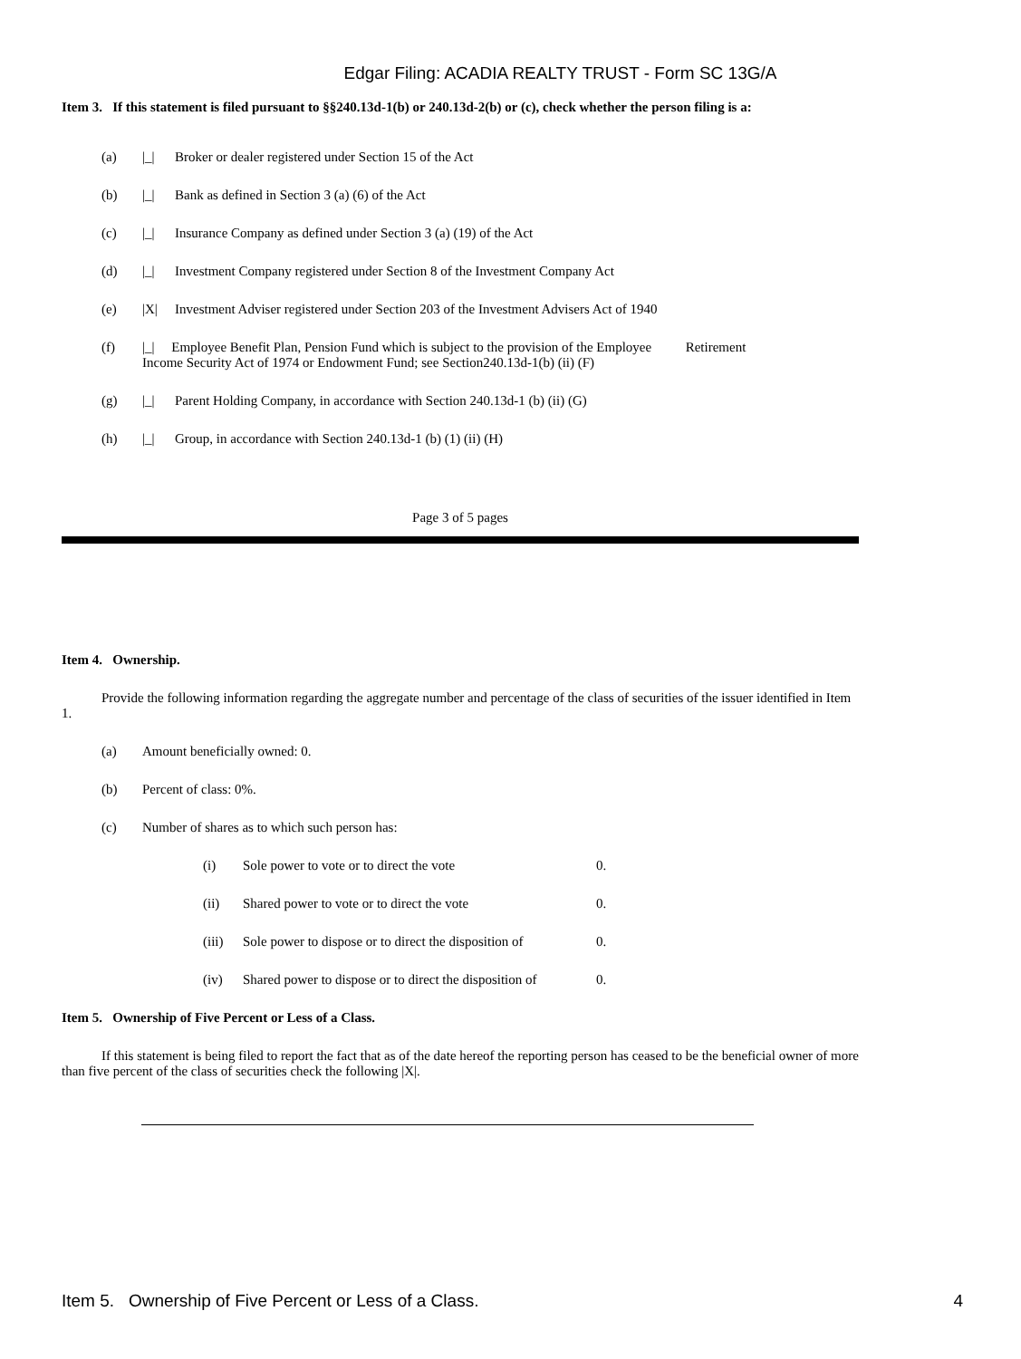Edgar Filing: ACADIA REALTY TRUST - Form SC 13G/A
Item 3. If this statement is filed pursuant to §§240.13d-1(b) or 240.13d-2(b) or (c), check whether the person filing is a:
(a) |_| Broker or dealer registered under Section 15 of the Act
(b) |_| Bank as defined in Section 3 (a) (6) of the Act
(c) |_| Insurance Company as defined under Section 3 (a) (19) of the Act
(d) |_| Investment Company registered under Section 8 of the Investment Company Act
(e) |X| Investment Adviser registered under Section 203 of the Investment Advisers Act of 1940
(f) |_| Employee Benefit Plan, Pension Fund which is subject to the provision of the Employee Retirement
Income Security Act of 1974 or Endowment Fund; see Section240.13d-1(b) (ii) (F)
(g) |_| Parent Holding Company, in accordance with Section 240.13d-1 (b) (ii) (G)
(h) |_| Group, in accordance with Section 240.13d-1 (b) (1) (ii) (H)
Page 3 of 5 pages
Item 4. Ownership.
Provide the following information regarding the aggregate number and percentage of the class of securities of the issuer identified in Item 1.
(a) Amount beneficially owned: 0.
(b) Percent of class: 0%.
(c) Number of shares as to which such person has:
(i) Sole power to vote or to direct the vote 0.
(ii) Shared power to vote or to direct the vote 0.
(iii) Sole power to dispose or to direct the disposition of 0.
(iv) Shared power to dispose or to direct the disposition of 0.
Item 5. Ownership of Five Percent or Less of a Class.
If this statement is being filed to report the fact that as of the date hereof the reporting person has ceased to be the beneficial owner of more than five percent of the class of securities check the following |X|.
Item 5. Ownership of Five Percent or Less of a Class. 4